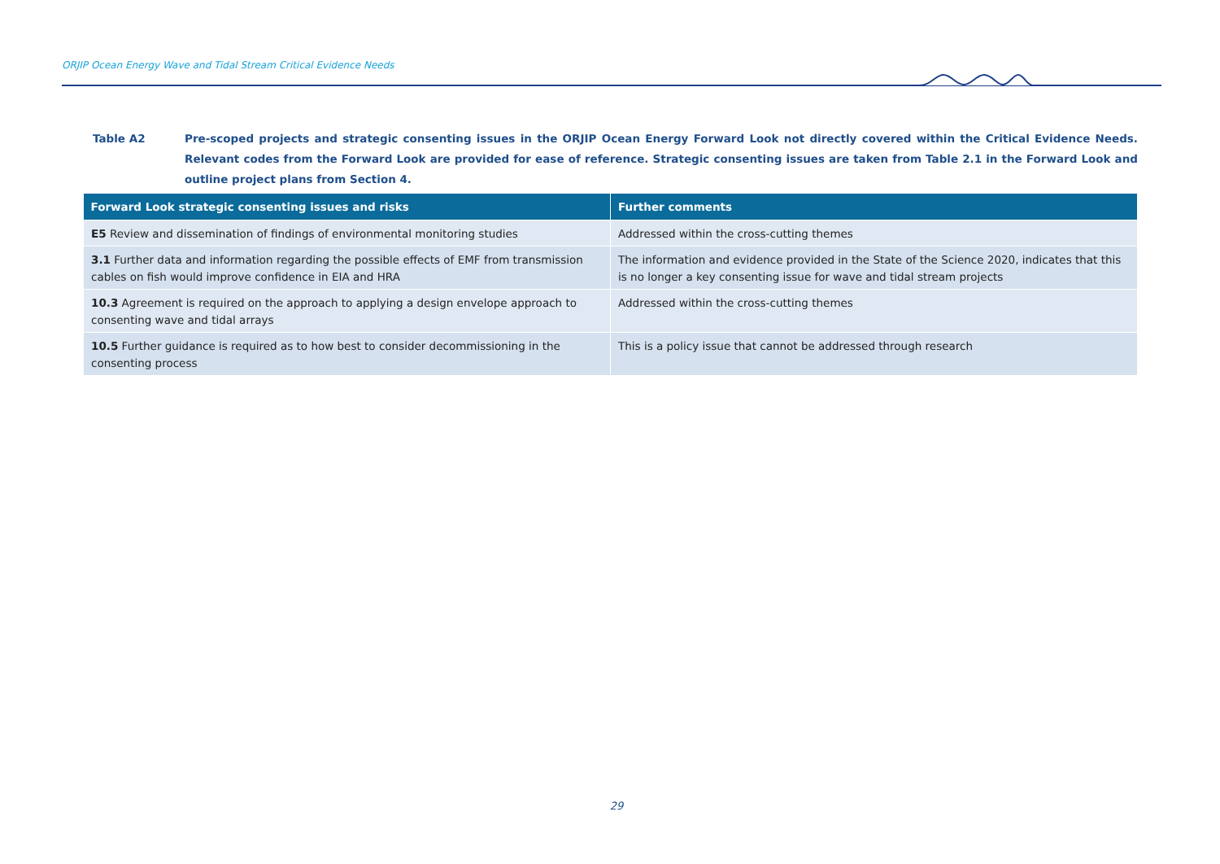ORJIP Ocean Energy Wave and Tidal Stream Critical Evidence Needs
Table A2 Pre-scoped projects and strategic consenting issues in the ORJIP Ocean Energy Forward Look not directly covered within the Critical Evidence Needs. Relevant codes from the Forward Look are provided for ease of reference. Strategic consenting issues are taken from Table 2.1 in the Forward Look and outline project plans from Section 4.
| Forward Look strategic consenting issues and risks | Further comments |
| --- | --- |
| E5 Review and dissemination of findings of environmental monitoring studies | Addressed within the cross-cutting themes |
| 3.1 Further data and information regarding the possible effects of EMF from transmission cables on fish would improve confidence in EIA and HRA | The information and evidence provided in the State of the Science 2020, indicates that this is no longer a key consenting issue for wave and tidal stream projects |
| 10.3 Agreement is required on the approach to applying a design envelope approach to consenting wave and tidal arrays | Addressed within the cross-cutting themes |
| 10.5 Further guidance is required as to how best to consider decommissioning in the consenting process | This is a policy issue that cannot be addressed through research |
29